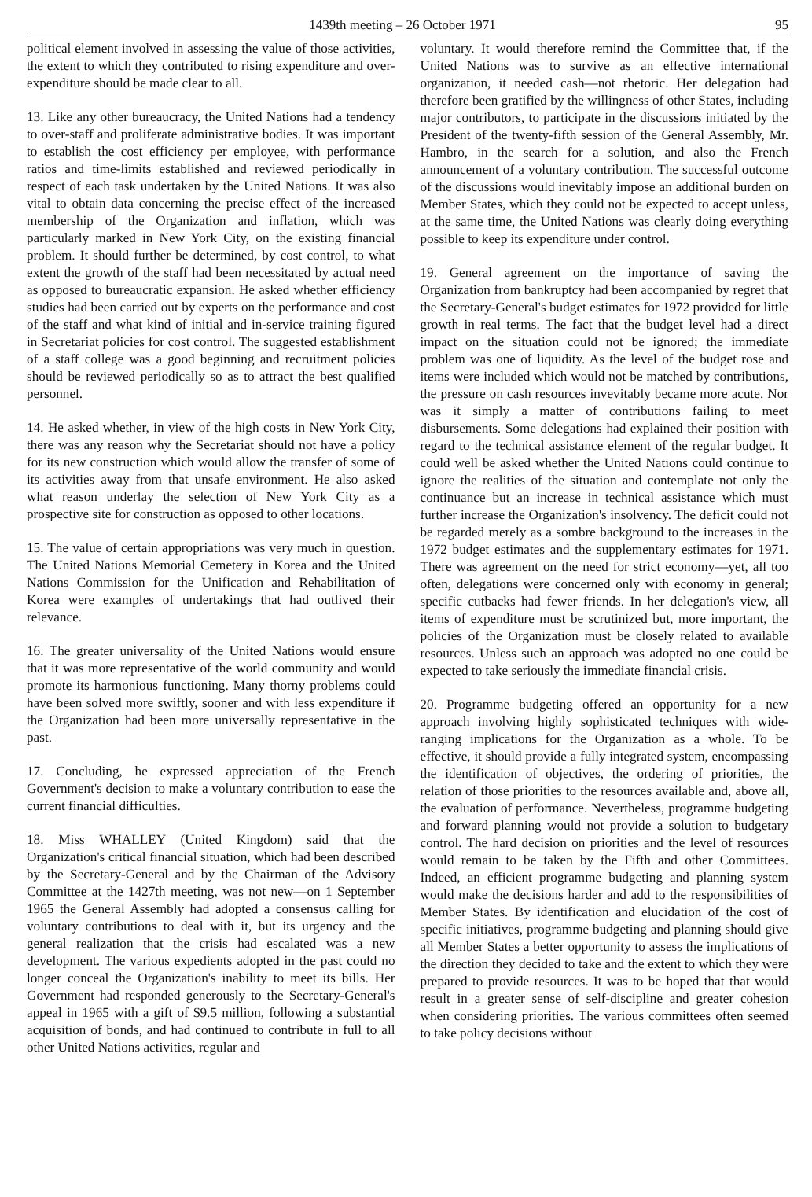1439th meeting – 26 October 1971 95
political element involved in assessing the value of those activities, the extent to which they contributed to rising expenditure and over-expenditure should be made clear to all.
13. Like any other bureaucracy, the United Nations had a tendency to over-staff and proliferate administrative bodies. It was important to establish the cost efficiency per employee, with performance ratios and time-limits established and reviewed periodically in respect of each task undertaken by the United Nations. It was also vital to obtain data concerning the precise effect of the increased membership of the Organization and inflation, which was particularly marked in New York City, on the existing financial problem. It should further be determined, by cost control, to what extent the growth of the staff had been necessitated by actual need as opposed to bureaucratic expansion. He asked whether efficiency studies had been carried out by experts on the performance and cost of the staff and what kind of initial and in-service training figured in Secretariat policies for cost control. The suggested establishment of a staff college was a good beginning and recruitment policies should be reviewed periodically so as to attract the best qualified personnel.
14. He asked whether, in view of the high costs in New York City, there was any reason why the Secretariat should not have a policy for its new construction which would allow the transfer of some of its activities away from that unsafe environment. He also asked what reason underlay the selection of New York City as a prospective site for construction as opposed to other locations.
15. The value of certain appropriations was very much in question. The United Nations Memorial Cemetery in Korea and the United Nations Commission for the Unification and Rehabilitation of Korea were examples of undertakings that had outlived their relevance.
16. The greater universality of the United Nations would ensure that it was more representative of the world community and would promote its harmonious functioning. Many thorny problems could have been solved more swiftly, sooner and with less expenditure if the Organization had been more universally representative in the past.
17. Concluding, he expressed appreciation of the French Government's decision to make a voluntary contribution to ease the current financial difficulties.
18. Miss WHALLEY (United Kingdom) said that the Organization's critical financial situation, which had been described by the Secretary-General and by the Chairman of the Advisory Committee at the 1427th meeting, was not new—on 1 September 1965 the General Assembly had adopted a consensus calling for voluntary contributions to deal with it, but its urgency and the general realization that the crisis had escalated was a new development. The various expedients adopted in the past could no longer conceal the Organization's inability to meet its bills. Her Government had responded generously to the Secretary-General's appeal in 1965 with a gift of $9.5 million, following a substantial acquisition of bonds, and had continued to contribute in full to all other United Nations activities, regular and
voluntary. It would therefore remind the Committee that, if the United Nations was to survive as an effective international organization, it needed cash—not rhetoric. Her delegation had therefore been gratified by the willingness of other States, including major contributors, to participate in the discussions initiated by the President of the twenty-fifth session of the General Assembly, Mr. Hambro, in the search for a solution, and also the French announcement of a voluntary contribution. The successful outcome of the discussions would inevitably impose an additional burden on Member States, which they could not be expected to accept unless, at the same time, the United Nations was clearly doing everything possible to keep its expenditure under control.
19. General agreement on the importance of saving the Organization from bankruptcy had been accompanied by regret that the Secretary-General's budget estimates for 1972 provided for little growth in real terms. The fact that the budget level had a direct impact on the situation could not be ignored; the immediate problem was one of liquidity. As the level of the budget rose and items were included which would not be matched by contributions, the pressure on cash resources invevitably became more acute. Nor was it simply a matter of contributions failing to meet disbursements. Some delegations had explained their position with regard to the technical assistance element of the regular budget. It could well be asked whether the United Nations could continue to ignore the realities of the situation and contemplate not only the continuance but an increase in technical assistance which must further increase the Organization's insolvency. The deficit could not be regarded merely as a sombre background to the increases in the 1972 budget estimates and the supplementary estimates for 1971. There was agreement on the need for strict economy—yet, all too often, delegations were concerned only with economy in general; specific cutbacks had fewer friends. In her delegation's view, all items of expenditure must be scrutinized but, more important, the policies of the Organization must be closely related to available resources. Unless such an approach was adopted no one could be expected to take seriously the immediate financial crisis.
20. Programme budgeting offered an opportunity for a new approach involving highly sophisticated techniques with wide-ranging implications for the Organization as a whole. To be effective, it should provide a fully integrated system, encompassing the identification of objectives, the ordering of priorities, the relation of those priorities to the resources available and, above all, the evaluation of performance. Nevertheless, programme budgeting and forward planning would not provide a solution to budgetary control. The hard decision on priorities and the level of resources would remain to be taken by the Fifth and other Committees. Indeed, an efficient programme budgeting and planning system would make the decisions harder and add to the responsibilities of Member States. By identification and elucidation of the cost of specific initiatives, programme budgeting and planning should give all Member States a better opportunity to assess the implications of the direction they decided to take and the extent to which they were prepared to provide resources. It was to be hoped that that would result in a greater sense of self-discipline and greater cohesion when considering priorities. The various committees often seemed to take policy decisions without